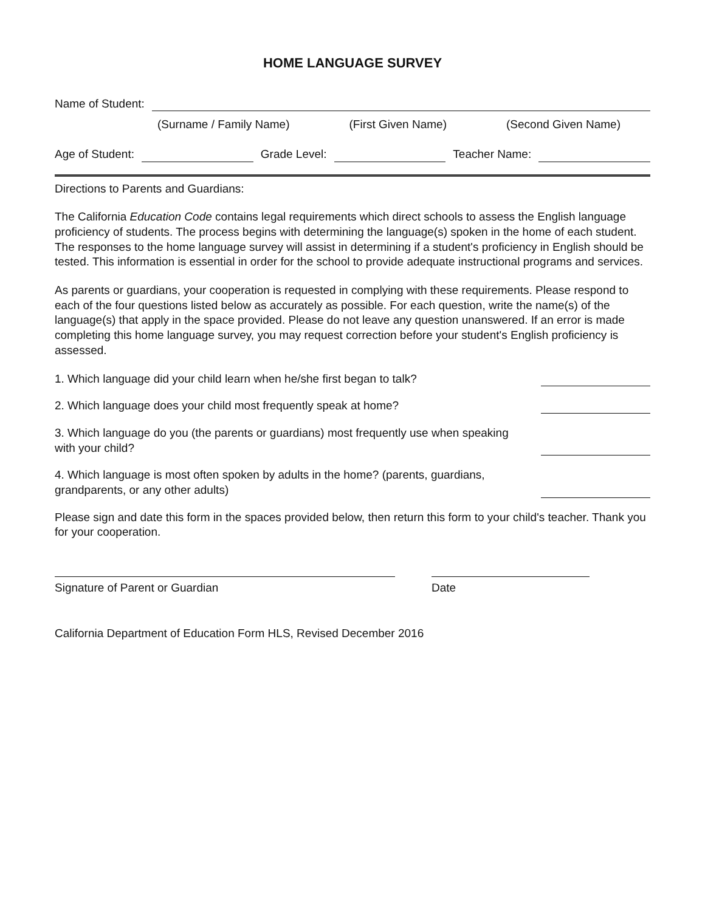HOME LANGUAGE SURVEY
Name of Student:
(Surname / Family Name) (First Given Name) (Second Given Name)
Age of Student: Grade Level: Teacher Name:
Directions to Parents and Guardians:
The California Education Code contains legal requirements which direct schools to assess the English language proficiency of students. The process begins with determining the language(s) spoken in the home of each student. The responses to the home language survey will assist in determining if a student's proficiency in English should be tested. This information is essential in order for the school to provide adequate instructional programs and services.
As parents or guardians, your cooperation is requested in complying with these requirements. Please respond to each of the four questions listed below as accurately as possible. For each question, write the name(s) of the language(s) that apply in the space provided. Please do not leave any question unanswered. If an error is made completing this home language survey, you may request correction before your student's English proficiency is assessed.
1. Which language did your child learn when he/she first began to talk?
2. Which language does your child most frequently speak at home?
3. Which language do you (the parents or guardians) most frequently use when speaking with your child?
4. Which language is most often spoken by adults in the home? (parents, guardians, grandparents, or any other adults)
Please sign and date this form in the spaces provided below, then return this form to your child's teacher. Thank you for your cooperation.
Signature of Parent or Guardian Date
California Department of Education Form HLS, Revised December 2016